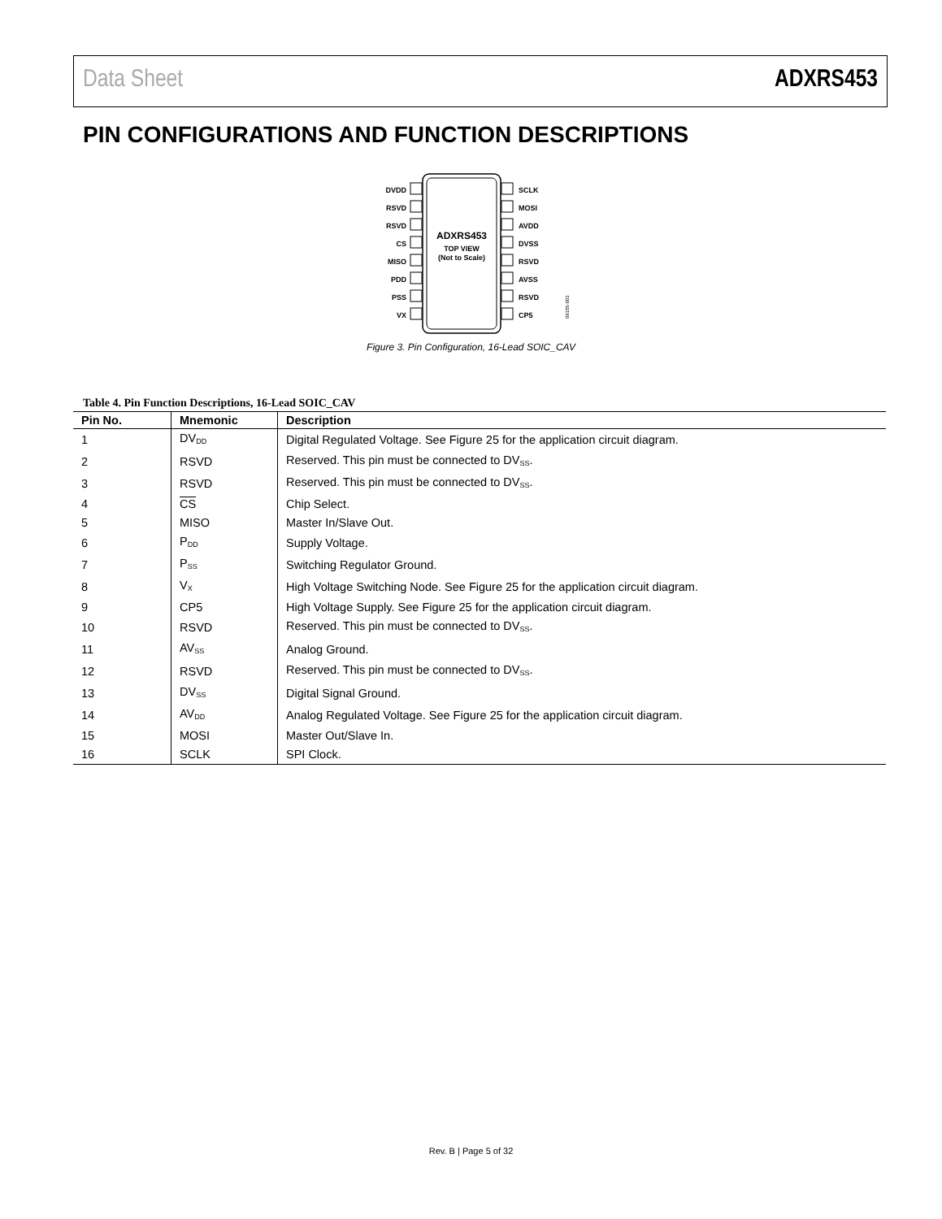Data Sheet ADXRS453
PIN CONFIGURATIONS AND FUNCTION DESCRIPTIONS
ADXRS453
TOP VIEW
(Not to Scale)
DVDD
RSVD
RSVD
CS
MISO
PDD
PSS
VX
SCLK
MOSI
AVDD
DVSS
RSVD
AVSS
RSVD
CP5
09155-003
Figure 3. Pin Configuration, 16-Lead SOIC_CAV
Table 4. Pin Function Descriptions, 16-Lead SOIC_CAV
| Pin No. | Mnemonic | Description |
| --- | --- | --- |
| 1 | DV<sub>DD</sub> | Digital Regulated Voltage. See Figure 25 for the application circuit diagram. |
| 2 | RSVD | Reserved. This pin must be connected to DV<sub>SS</sub>. |
| 3 | RSVD | Reserved. This pin must be connected to DV<sub>SS</sub>. |
| 4 | CS | Chip Select. |
| 5 | MISO | Master In/Slave Out. |
| 6 | P<sub>DD</sub> | Supply Voltage. |
| 7 | P<sub>SS</sub> | Switching Regulator Ground. |
| 8 | V<sub>X</sub> | High Voltage Switching Node. See Figure 25 for the application circuit diagram. |
| 9 | CP5 | High Voltage Supply. See Figure 25 for the application circuit diagram. |
| 10 | RSVD | Reserved. This pin must be connected to DV<sub>SS</sub>. |
| 11 | AV<sub>SS</sub> | Analog Ground. |
| 12 | RSVD | Reserved. This pin must be connected to DV<sub>SS</sub>. |
| 13 | DV<sub>SS</sub> | Digital Signal Ground. |
| 14 | AV<sub>DD</sub> | Analog Regulated Voltage. See Figure 25 for the application circuit diagram. |
| 15 | MOSI | Master Out/Slave In. |
| 16 | SCLK | SPI Clock. |
Rev. B | Page 5 of 32